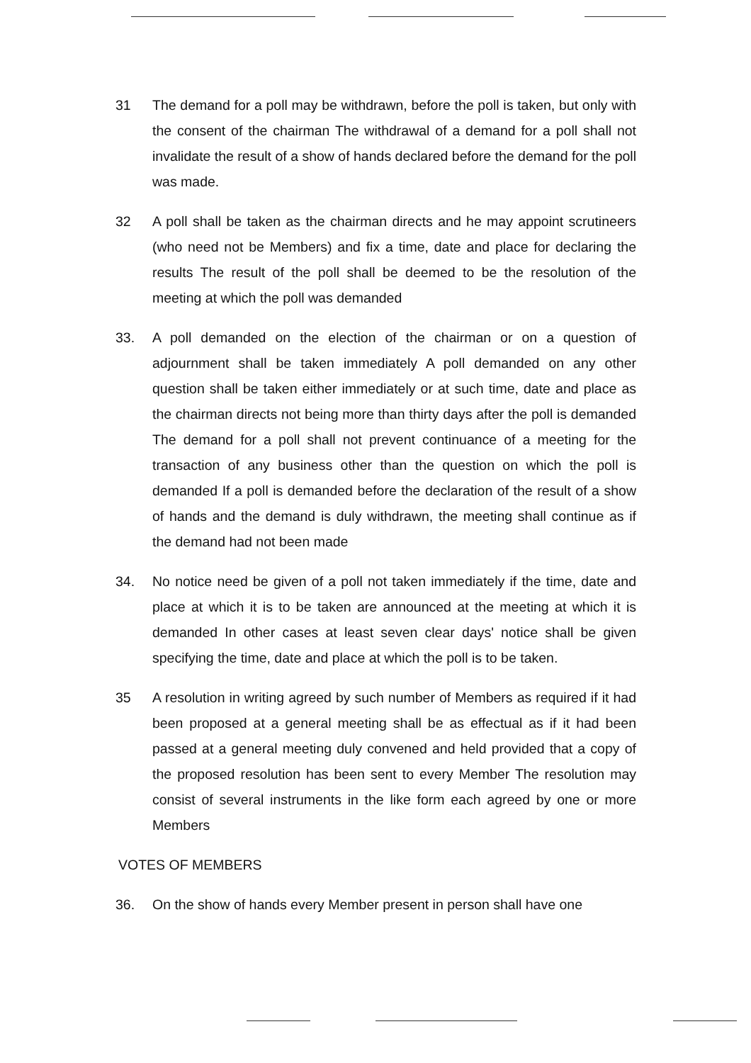31 The demand for a poll may be withdrawn, before the poll is taken, but only with the consent of the chairman The withdrawal of a demand for a poll shall not invalidate the result of a show of hands declared before the demand for the poll was made.
32 A poll shall be taken as the chairman directs and he may appoint scrutineers (who need not be Members) and fix a time, date and place for declaring the results The result of the poll shall be deemed to be the resolution of the meeting at which the poll was demanded
33. A poll demanded on the election of the chairman or on a question of adjournment shall be taken immediately A poll demanded on any other question shall be taken either immediately or at such time, date and place as the chairman directs not being more than thirty days after the poll is demanded The demand for a poll shall not prevent continuance of a meeting for the transaction of any business other than the question on which the poll is demanded If a poll is demanded before the declaration of the result of a show of hands and the demand is duly withdrawn, the meeting shall continue as if the demand had not been made
34. No notice need be given of a poll not taken immediately if the time, date and place at which it is to be taken are announced at the meeting at which it is demanded In other cases at least seven clear days' notice shall be given specifying the time, date and place at which the poll is to be taken.
35 A resolution in writing agreed by such number of Members as required if it had been proposed at a general meeting shall be as effectual as if it had been passed at a general meeting duly convened and held provided that a copy of the proposed resolution has been sent to every Member The resolution may consist of several instruments in the like form each agreed by one or more Members
VOTES OF MEMBERS
36. On the show of hands every Member present in person shall have one